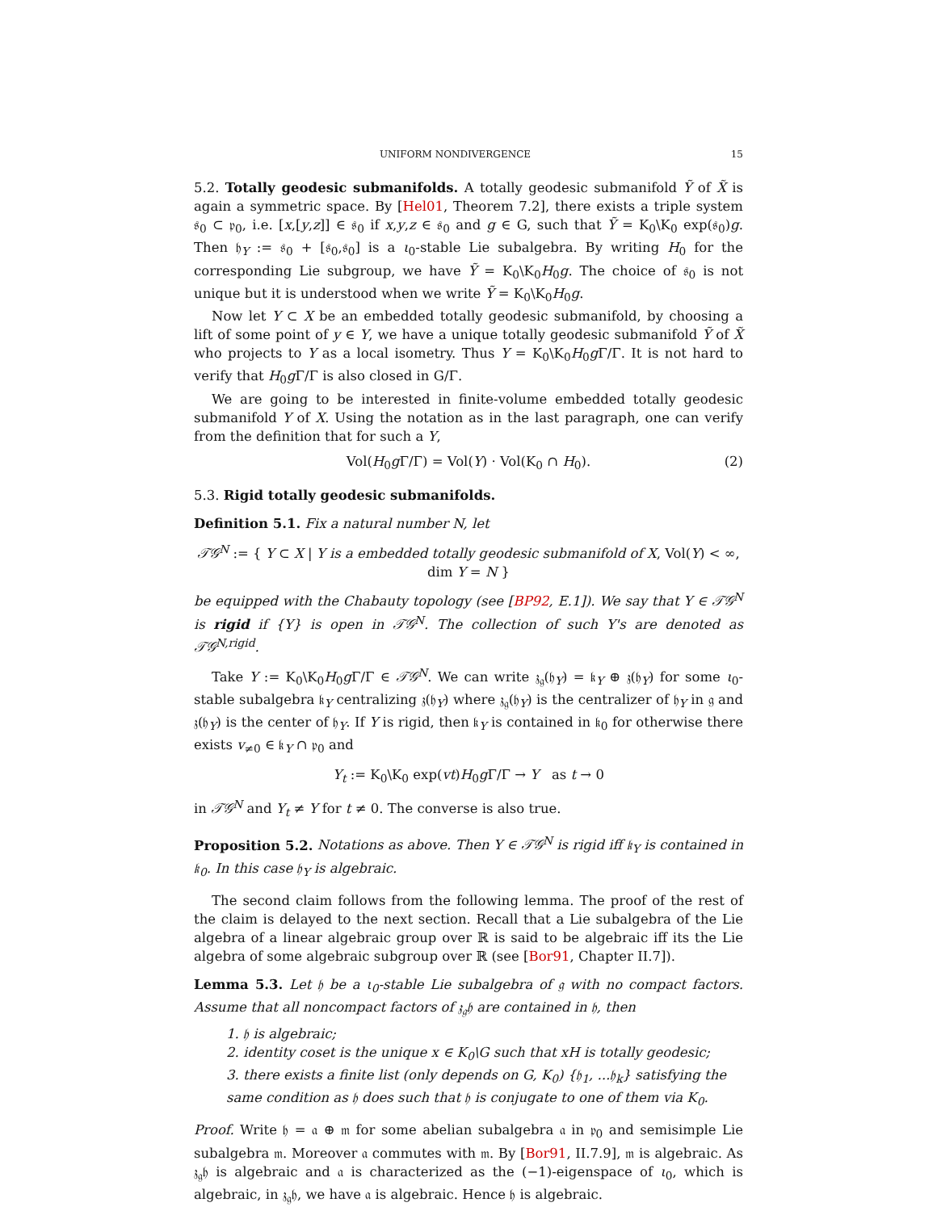UNIFORM NONDIVERGENCE 15
5.2. Totally geodesic submanifolds. A totally geodesic submanifold Ỹ of X̃ is again a symmetric space. By [Hel01, Theorem 7.2], there exists a triple system 𝔰<sub>0</sub> ⊂ 𝔭<sub>0</sub>, i.e. [x,[y,z]] ∈ 𝔰<sub>0</sub> if x,y,z ∈ 𝔰<sub>0</sub> and g ∈ G, such that Ỹ = K<sub>0</sub>\K<sub>0</sub> exp(𝔰<sub>0</sub>)g. Then 𝔥<sub>Y</sub> := 𝔰<sub>0</sub> + [𝔰<sub>0</sub>,𝔰<sub>0</sub>] is a ι<sub>0</sub>-stable Lie subalgebra. By writing H<sub>0</sub> for the corresponding Lie subgroup, we have Ỹ = K<sub>0</sub>\K<sub>0</sub>H<sub>0</sub>g. The choice of 𝔰<sub>0</sub> is not unique but it is understood when we write Ỹ = K<sub>0</sub>\K<sub>0</sub>H<sub>0</sub>g.
Now let Y ⊂ X be an embedded totally geodesic submanifold, by choosing a lift of some point of y ∈ Y, we have a unique totally geodesic submanifold Ỹ of X̃ who projects to Y as a local isometry. Thus Y = K<sub>0</sub>\K<sub>0</sub>H<sub>0</sub>g Γ/Γ. It is not hard to verify that H<sub>0</sub>g Γ/Γ is also closed in G/Γ.
We are going to be interested in finite-volume embedded totally geodesic submanifold Y of X. Using the notation as in the last paragraph, one can verify from the definition that for such a Y,
Vol(H<sub>0</sub>g Γ/Γ) = Vol(Y) · Vol(K<sub>0</sub> ∩ H<sub>0</sub>). (2)
5.3. Rigid totally geodesic submanifolds.
Definition 5.1. Fix a natural number N, let
𝒯𝒢<sup>N</sup> := { Y ⊂ X | Y is a embedded totally geodesic submanifold of X, Vol(Y) < ∞, dim Y = N }
be equipped with the Chabauty topology (see [BP92, E.1]). We say that Y ∈ 𝒯𝒢<sup>N</sup> is rigid if {Y} is open in 𝒯𝒢<sup>N</sup>. The collection of such Y's are denoted as 𝒯𝒢<sup>N,rigid</sup>.
Take Y := K<sub>0</sub>\K<sub>0</sub>H<sub>0</sub>g Γ/Γ ∈ 𝒯𝒢<sup>N</sup>. We can write 𝔷<sub>𝔤</sub>(𝔥<sub>Y</sub>) = 𝔨<sub>Y</sub> ⊕ 𝔷(𝔥<sub>Y</sub>) for some ι<sub>0</sub>-stable subalgebra 𝔨<sub>Y</sub> centralizing 𝔷(𝔥<sub>Y</sub>) where 𝔷<sub>𝔤</sub>(𝔥<sub>Y</sub>) is the centralizer of 𝔥<sub>Y</sub> in 𝔤 and 𝔷(𝔥<sub>Y</sub>) is the center of 𝔥<sub>Y</sub>. If Y is rigid, then 𝔨<sub>Y</sub> is contained in 𝔨<sub>0</sub> for otherwise there exists v<sub>≠0</sub> ∈ 𝔨<sub>Y</sub> ∩ 𝔭<sub>0</sub> and
Y<sub>t</sub> := K<sub>0</sub>\K<sub>0</sub> exp(vt)H<sub>0</sub>g Γ/Γ → Y as t → 0
in 𝒯𝒢<sup>N</sup> and Y<sub>t</sub> ≠ Y for t ≠ 0. The converse is also true.
Proposition 5.2. Notations as above. Then Y ∈ 𝒯𝒢<sup>N</sup> is rigid iff 𝔨<sub>Y</sub> is contained in 𝔨<sub>0</sub>. In this case 𝔥<sub>Y</sub> is algebraic.
The second claim follows from the following lemma. The proof of the rest of the claim is delayed to the next section. Recall that a Lie subalgebra of the Lie algebra of a linear algebraic group over ℝ is said to be algebraic iff its the Lie algebra of some algebraic subgroup over ℝ (see [Bor91, Chapter II.7]).
Lemma 5.3. Let 𝔥 be a ι<sub>0</sub>-stable Lie subalgebra of 𝔤 with no compact factors. Assume that all noncompact factors of 𝔷<sub>𝔤</sub>𝔥 are contained in 𝔥, then
1. 𝔥 is algebraic;
2. identity coset is the unique x ∈ K<sub>0</sub>\G such that xH is totally geodesic;
3. there exists a finite list (only depends on G, K<sub>0</sub>) {𝔥<sub>1</sub>, ...𝔥<sub>k</sub>} satisfying the same condition as 𝔥 does such that 𝔥 is conjugate to one of them via K<sub>0</sub>.
Proof. Write 𝔥 = 𝔞 ⊕ 𝔪 for some abelian subalgebra 𝔞 in 𝔭<sub>0</sub> and semisimple Lie subalgebra 𝔪. Moreover 𝔞 commutes with 𝔪. By [Bor91, II.7.9], 𝔪 is algebraic. As 𝔷<sub>𝔤</sub>𝔥 is algebraic and 𝔞 is characterized as the (−1)-eigenspace of ι<sub>0</sub>, which is algebraic, in 𝔷<sub>𝔤</sub>𝔥, we have 𝔞 is algebraic. Hence 𝔥 is algebraic.